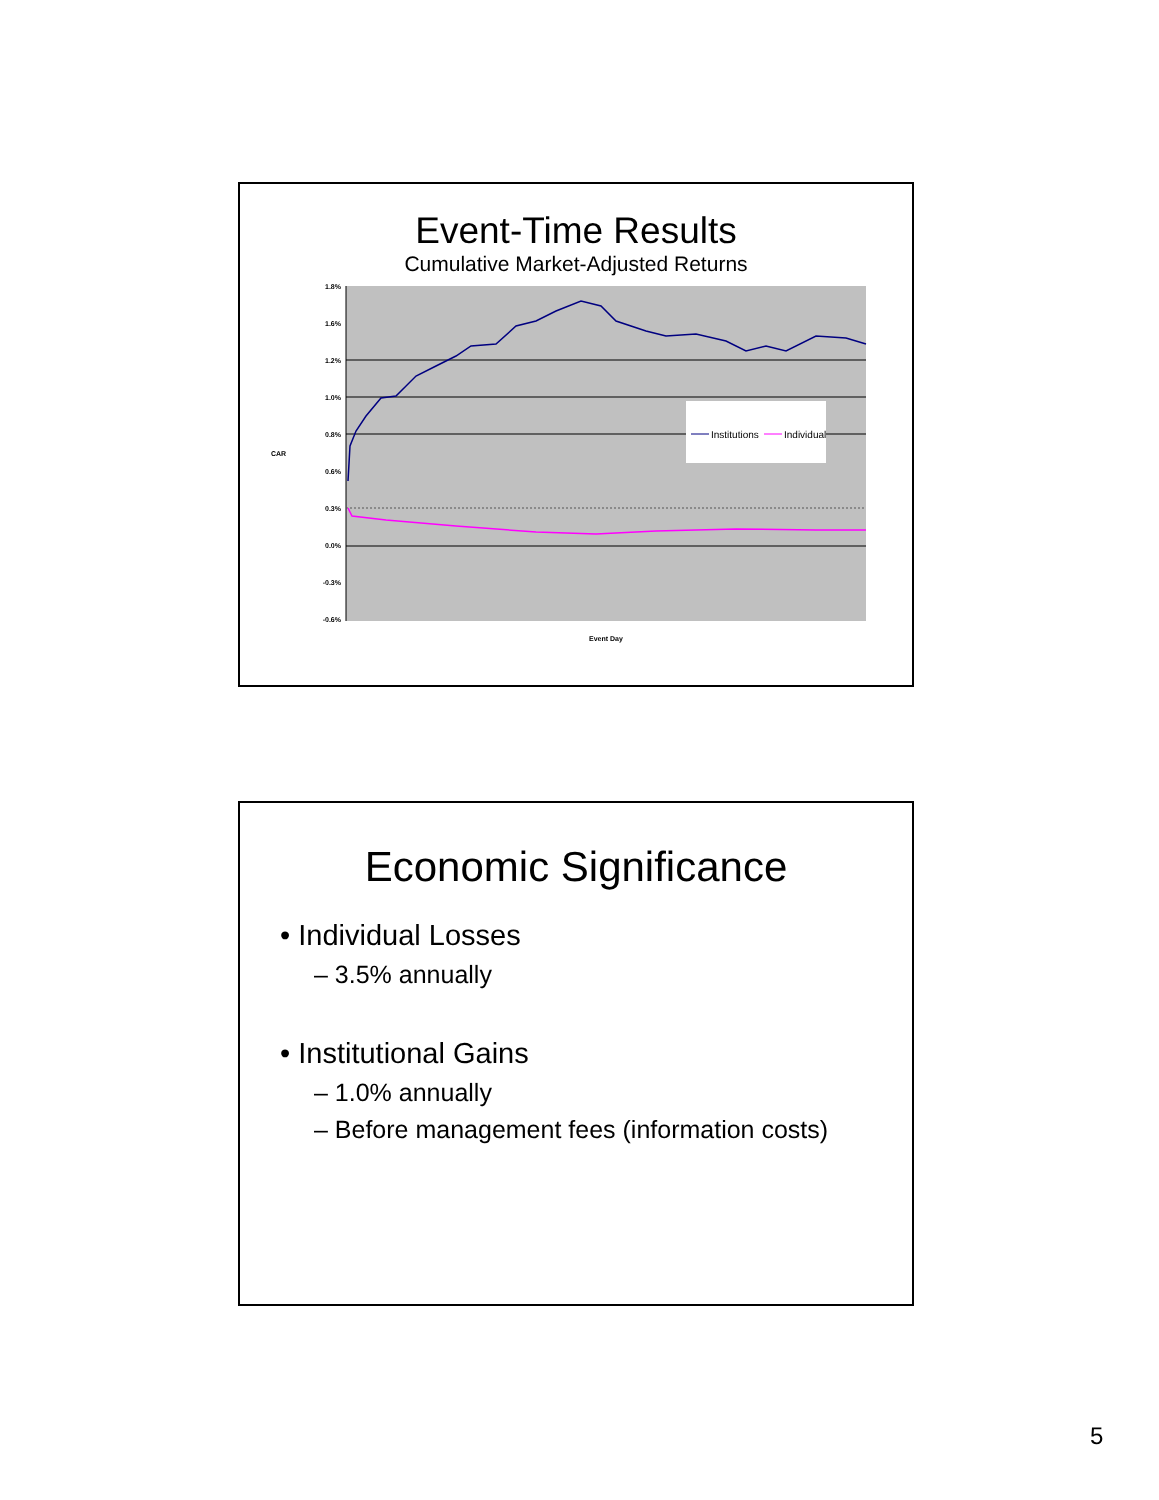Event-Time Results
Cumulative Market-Adjusted Returns
Institutions
Individual
1.8%
1.6%
1.2%
1.0%
0.8%
0.6%
0.3%
0.0%
-0.3%
-0.6%
CAR
Event Day
Economic Significance
• Individual Losses
– 3.5% annually
• Institutional Gains
– 1.0% annually
– Before management fees (information costs)
5